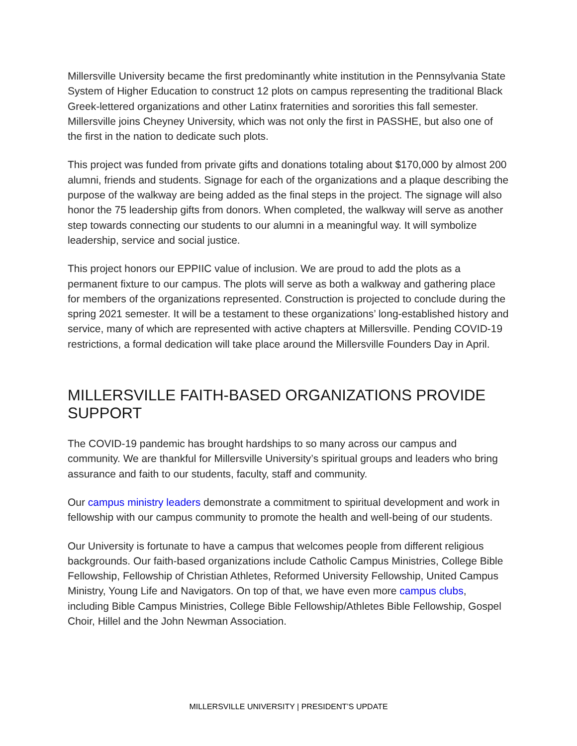Millersville University became the first predominantly white institution in the Pennsylvania State System of Higher Education to construct 12 plots on campus representing the traditional Black Greek-lettered organizations and other Latinx fraternities and sororities this fall semester. Millersville joins Cheyney University, which was not only the first in PASSHE, but also one of the first in the nation to dedicate such plots.
This project was funded from private gifts and donations totaling about $170,000 by almost 200 alumni, friends and students. Signage for each of the organizations and a plaque describing the purpose of the walkway are being added as the final steps in the project. The signage will also honor the 75 leadership gifts from donors. When completed, the walkway will serve as another step towards connecting our students to our alumni in a meaningful way. It will symbolize leadership, service and social justice.
This project honors our EPPIIC value of inclusion. We are proud to add the plots as a permanent fixture to our campus. The plots will serve as both a walkway and gathering place for members of the organizations represented. Construction is projected to conclude during the spring 2021 semester. It will be a testament to these organizations’ long-established history and service, many of which are represented with active chapters at Millersville. Pending COVID-19 restrictions, a formal dedication will take place around the Millersville Founders Day in April.
MILLERSVILLE FAITH-BASED ORGANIZATIONS PROVIDE SUPPORT
The COVID-19 pandemic has brought hardships to so many across our campus and community. We are thankful for Millersville University’s spiritual groups and leaders who bring assurance and faith to our students, faculty, staff and community.
Our campus ministry leaders demonstrate a commitment to spiritual development and work in fellowship with our campus community to promote the health and well-being of our students.
Our University is fortunate to have a campus that welcomes people from different religious backgrounds. Our faith-based organizations include Catholic Campus Ministries, College Bible Fellowship, Fellowship of Christian Athletes, Reformed University Fellowship, United Campus Ministry, Young Life and Navigators. On top of that, we have even more campus clubs, including Bible Campus Ministries, College Bible Fellowship/Athletes Bible Fellowship, Gospel Choir, Hillel and the John Newman Association.
MILLERSVILLE UNIVERSITY | PRESIDENT’S UPDATE